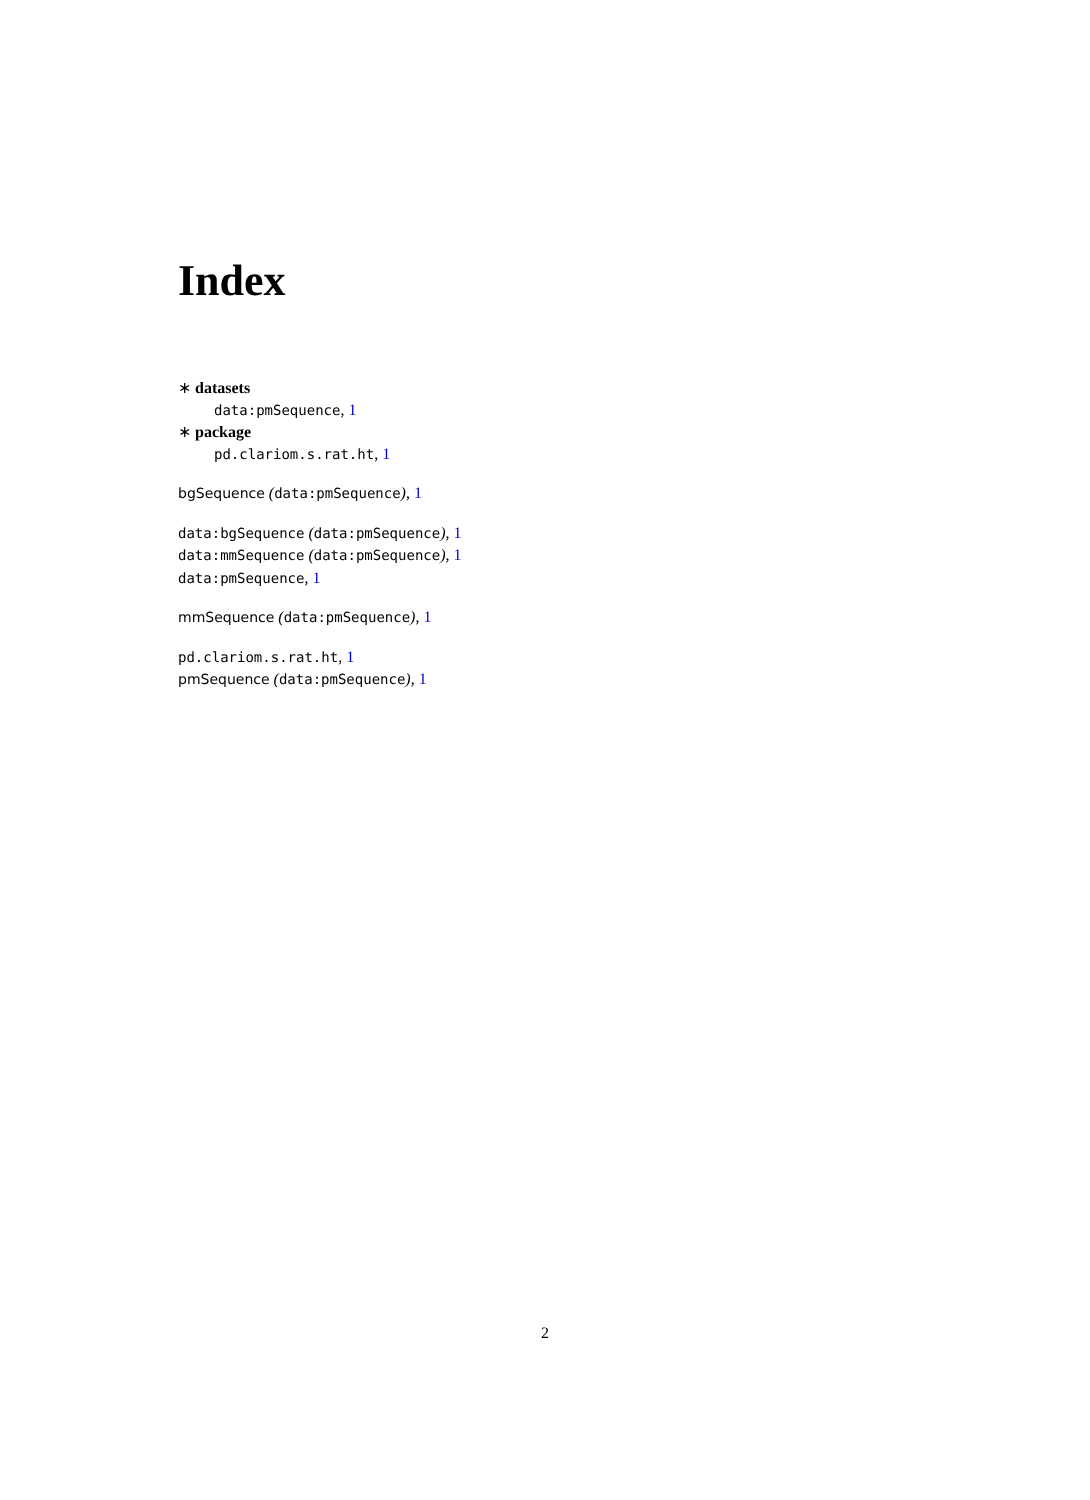Index
∗ datasets
data:pmSequence, 1
∗ package
pd.clariom.s.rat.ht, 1
bgSequence (data:pmSequence), 1
data:bgSequence (data:pmSequence), 1
data:mmSequence (data:pmSequence), 1
data:pmSequence, 1
mmSequence (data:pmSequence), 1
pd.clariom.s.rat.ht, 1
pmSequence (data:pmSequence), 1
2